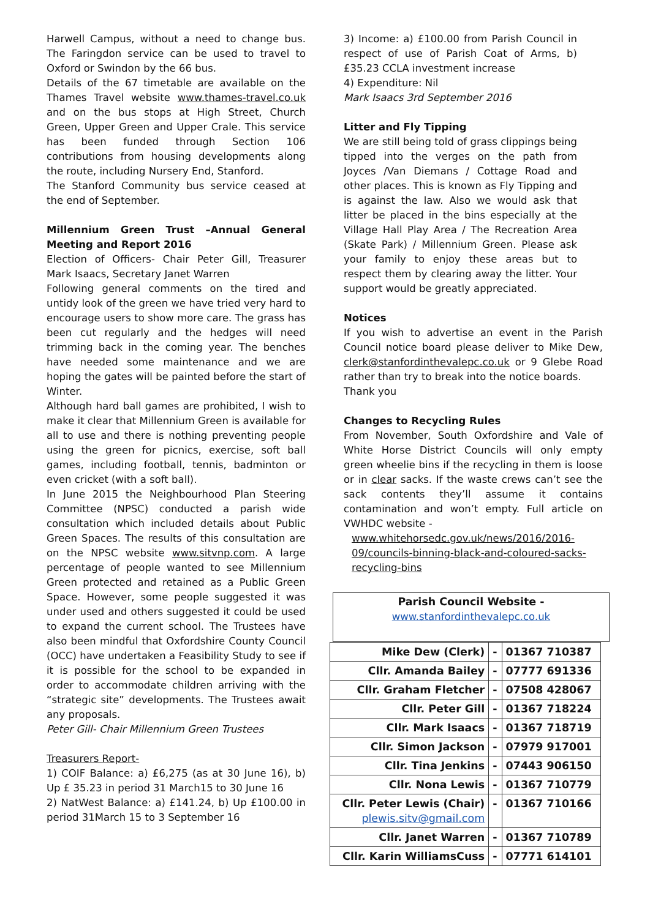Harwell Campus, without a need to change bus. The Faringdon service can be used to travel to Oxford or Swindon by the 66 bus.
Details of the 67 timetable are available on the Thames Travel website www.thames-travel.co.uk and on the bus stops at High Street, Church Green, Upper Green and Upper Crale. This service has been funded through Section 106 contributions from housing developments along the route, including Nursery End, Stanford.
The Stanford Community bus service ceased at the end of September.
Millennium Green Trust –Annual General Meeting and Report 2016
Election of Officers- Chair Peter Gill, Treasurer Mark Isaacs, Secretary Janet Warren
Following general comments on the tired and untidy look of the green we have tried very hard to encourage users to show more care. The grass has been cut regularly and the hedges will need trimming back in the coming year. The benches have needed some maintenance and we are hoping the gates will be painted before the start of Winter.
Although hard ball games are prohibited, I wish to make it clear that Millennium Green is available for all to use and there is nothing preventing people using the green for picnics, exercise, soft ball games, including football, tennis, badminton or even cricket (with a soft ball).
In June 2015 the Neighbourhood Plan Steering Committee (NPSC) conducted a parish wide consultation which included details about Public Green Spaces. The results of this consultation are on the NPSC website www.sitvnp.com. A large percentage of people wanted to see Millennium Green protected and retained as a Public Green Space. However, some people suggested it was under used and others suggested it could be used to expand the current school. The Trustees have also been mindful that Oxfordshire County Council (OCC) have undertaken a Feasibility Study to see if it is possible for the school to be expanded in order to accommodate children arriving with the “strategic site” developments. The Trustees await any proposals.
Peter Gill- Chair Millennium Green Trustees
Treasurers Report-
1) COIF Balance: a) £6,275 (as at 30 June 16), b) Up £ 35.23 in period 31 March15 to 30 June 16
2) NatWest Balance: a) £141.24, b) Up £100.00 in period 31March 15 to 3 September 16
3) Income: a) £100.00 from Parish Council in respect of use of Parish Coat of Arms, b) £35.23 CCLA investment increase
4) Expenditure: Nil
Mark Isaacs 3rd September 2016
Litter and Fly Tipping
We are still being told of grass clippings being tipped into the verges on the path from Joyces /Van Diemans / Cottage Road and other places. This is known as Fly Tipping and is against the law. Also we would ask that litter be placed in the bins especially at the Village Hall Play Area / The Recreation Area (Skate Park) / Millennium Green. Please ask your family to enjoy these areas but to respect them by clearing away the litter. Your support would be greatly appreciated.
Notices
If you wish to advertise an event in the Parish Council notice board please deliver to Mike Dew, clerk@stanfordinthevalepc.co.uk or 9 Glebe Road rather than try to break into the notice boards.
Thank you
Changes to Recycling Rules
From November, South Oxfordshire and Vale of White Horse District Councils will only empty green wheelie bins if the recycling in them is loose or in clear sacks. If the waste crews can’t see the sack contents they’ll assume it contains contamination and won’t empty. Full article on VWHDC website -
www.whitehorsedc.gov.uk/news/2016/2016-09/councils-binning-black-and-coloured-sacks-recycling-bins
Parish Council Website -
www.stanfordinthevalepc.co.uk
| Mike Dew (Clerk) | - | 01367 710387 |
| Cllr. Amanda Bailey | - | 07777 691336 |
| Cllr. Graham Fletcher | - | 07508 428067 |
| Cllr. Peter Gill | - | 01367 718224 |
| Cllr. Mark Isaacs | - | 01367 718719 |
| Cllr. Simon Jackson | - | 07979 917001 |
| Cllr. Tina Jenkins | - | 07443 906150 |
| Cllr. Nona Lewis | - | 01367 710779 |
| Cllr. Peter Lewis (Chair) plewis.sitv@gmail.com | - | 01367 710166 |
| Cllr. Janet Warren | - | 01367 710789 |
| Cllr. Karin WilliamsCuss | - | 07771 614101 |